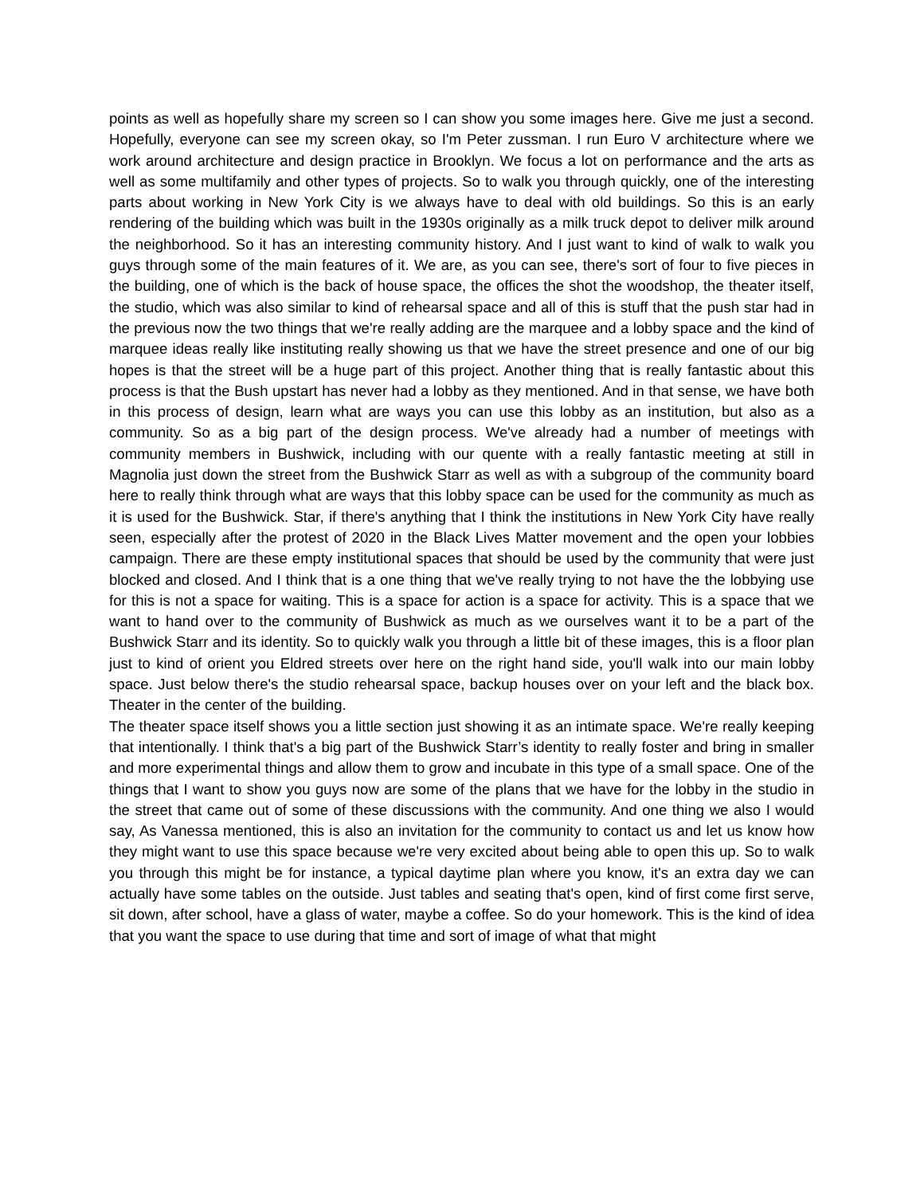points as well as hopefully share my screen so I can show you some images here. Give me just a second. Hopefully, everyone can see my screen okay, so I'm Peter zussman. I run Euro V architecture where we work around architecture and design practice in Brooklyn. We focus a lot on performance and the arts as well as some multifamily and other types of projects. So to walk you through quickly, one of the interesting parts about working in New York City is we always have to deal with old buildings. So this is an early rendering of the building which was built in the 1930s originally as a milk truck depot to deliver milk around the neighborhood. So it has an interesting community history. And I just want to kind of walk to walk you guys through some of the main features of it. We are, as you can see, there's sort of four to five pieces in the building, one of which is the back of house space, the offices the shot the woodshop, the theater itself, the studio, which was also similar to kind of rehearsal space and all of this is stuff that the push star had in the previous now the two things that we're really adding are the marquee and a lobby space and the kind of marquee ideas really like instituting really showing us that we have the street presence and one of our big hopes is that the street will be a huge part of this project. Another thing that is really fantastic about this process is that the Bush upstart has never had a lobby as they mentioned. And in that sense, we have both in this process of design, learn what are ways you can use this lobby as an institution, but also as a community. So as a big part of the design process. We've already had a number of meetings with community members in Bushwick, including with our quente with a really fantastic meeting at still in Magnolia just down the street from the Bushwick Starr as well as with a subgroup of the community board here to really think through what are ways that this lobby space can be used for the community as much as it is used for the Bushwick. Star, if there's anything that I think the institutions in New York City have really seen, especially after the protest of 2020 in the Black Lives Matter movement and the open your lobbies campaign. There are these empty institutional spaces that should be used by the community that were just blocked and closed. And I think that is a one thing that we've really trying to not have the the lobbying use for this is not a space for waiting. This is a space for action is a space for activity. This is a space that we want to hand over to the community of Bushwick as much as we ourselves want it to be a part of the Bushwick Starr and its identity. So to quickly walk you through a little bit of these images, this is a floor plan just to kind of orient you Eldred streets over here on the right hand side, you'll walk into our main lobby space. Just below there's the studio rehearsal space, backup houses over on your left and the black box. Theater in the center of the building.
The theater space itself shows you a little section just showing it as an intimate space. We're really keeping that intentionally. I think that's a big part of the Bushwick Starr’s identity to really foster and bring in smaller and more experimental things and allow them to grow and incubate in this type of a small space. One of the things that I want to show you guys now are some of the plans that we have for the lobby in the studio in the street that came out of some of these discussions with the community. And one thing we also I would say, As Vanessa mentioned, this is also an invitation for the community to contact us and let us know how they might want to use this space because we're very excited about being able to open this up. So to walk you through this might be for instance, a typical daytime plan where you know, it's an extra day we can actually have some tables on the outside. Just tables and seating that's open, kind of first come first serve, sit down, after school, have a glass of water, maybe a coffee. So do your homework. This is the kind of idea that you want the space to use during that time and sort of image of what that might